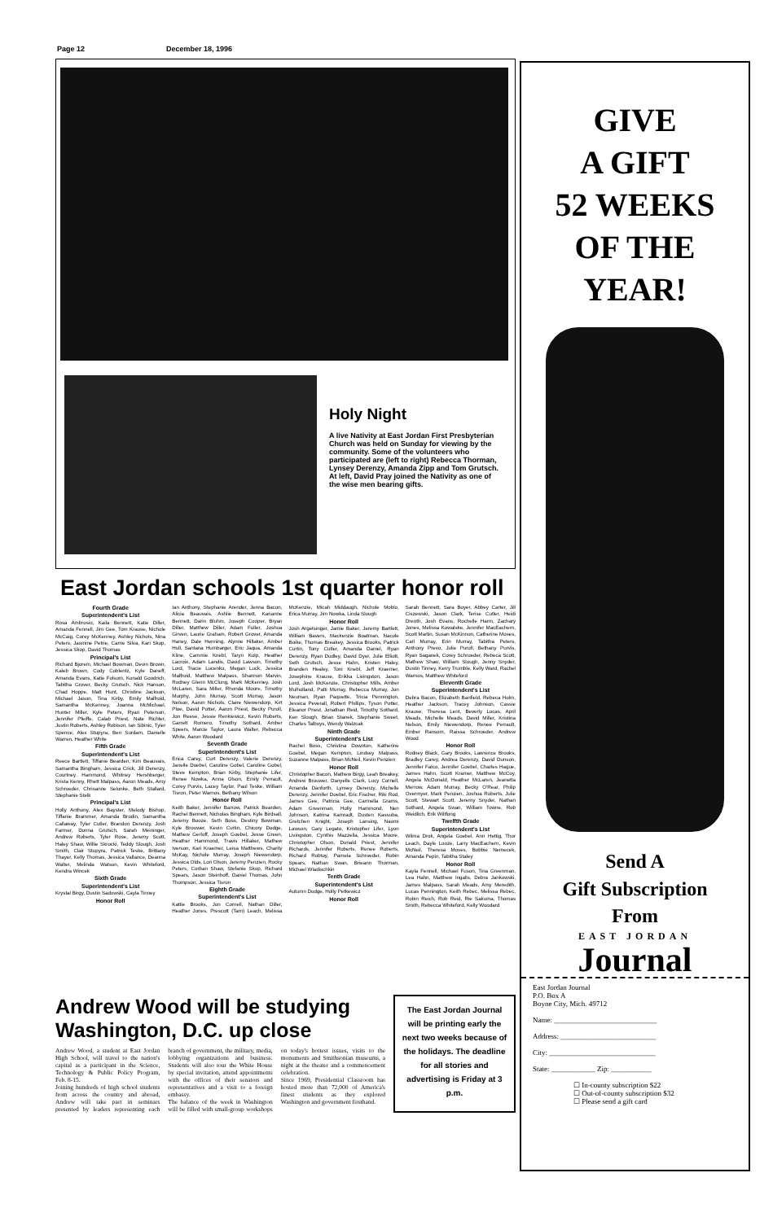Page 12 December 18, 1996
Holy Night
A live Nativity at East Jordan First Presbyterian Church was held on Sunday for viewing by the community. Some of the volunteers who participated are (left to right) Rebecca Thorman, Lynsey Derenzy, Amanda Zipp and Tom Grutsch. At left, David Pray joined the Nativity as one of the wise men bearing gifts.
East Jordan schools 1st quarter honor roll
Fourth Grade
Superintendent's List
Rosa Ambrosio, Kaila Bennett, Katie Diller, Amanda Fennell, Jim Gee, Tom Krause, Nichole McCaig, Corey McKenney, Ashley Nichols, Nina Peters, Jasmine Petrie, Carrie Silva, Kari Skop, Jessica Skop, David Thomas
Principal's List
Richard Bjorem, Michael Bowman, Devin Brown, Kaleb Brown, Cody Coblentz, Kyle Daneff, Amanda Evans, Katie Folsom, Konald Goodrich, Tabitha Grover, Becky Grutsch, Nick Hanson, Chad Hoppe, Matt Hunt, Christine Jackson, Michael Jason, Tina Kirby, Emily Malfroid, Samantha McKenney, Joanna McMichael, Hunter Miller, Kyle Peters, Ryan Peterson, Jennifer Pfeiffe, Calab Priest, Nate Richter, Justin Roberts, Ashley Robison, Ian Sibinic, Tyler Spence, Alex Stupyra, Ben Surdam, Danielle Warren, Heather White
Fifth Grade
Superintendent's List
Reece Bartlett, Tiffanie Bearden, Kim Beauvais, Samantha Bingham, Jessica Crick, Jill Derenzy, Courtney Hammond, Whitney Hershberger, Krista Kenny, Rhett Malpass, Aaron Meads, Amy Schroeder, Chrisanne Selonke, Beth Stallard, Stephanie Stelk
Principal's List
Holly Anthony, Alex Bayster, Melody Bishop, Tiffanie Brammer, Amanda Brodin, Samantha Callaway, Tyler Cutler, Brandon Derenzy, Josh Farmer, Donna Grutsch, Sarah Meininger, Andrew Roberts, Tyler Rose, Jeremy Scott, Haley Shaw, Willie Skrocki, Teddy Slough, Josh Smith, Clair Stupyra, Patrick Teske, Brittany Thayer, Kelly Thomas, Jessica Vallance, Deanna Walter, Melinda Watson, Kevin Whiteford, Kendra Wincek
Sixth Grade
Superintendent's List
Krystal Birgy, Dustin Sadowski, Cayla Tinney
Honor Roll
Ian Anthony, Stephanie Arender, Jenna Bacon, Alicia Beauvais, Ashlie Bennett, Karianne Bennett, Darin Bluhm, Joseph Cooper, Bryan Diller, Matthew Diller, Adam Fuller, Joshua Girven, Laurie Graham, Robert Grover, Amanda Haney, Dale Henning, Alynne Hillaker, Amber Hull, Santana Humbarger, Eric Jaqua, Amanda Kline, Cammie Knebl, Taryn Kolp, Heather Lacroix, Adam Landis, David Lawson, Timothy Lord, Tracie Lucenko, Megan Luck, Jessica Malfroid, Matthew Malpass, Shannon Marvin, Rodney Glenn McClung, Mark McKenney, Josh McLaren, Sara Miller, Rhonda Moore, Timothy Murphy, John Murray, Scott Murray, Jason Nelson, Aaron Nichols, Claire Niewendorp, Kirt Ploe, David Potter, Aaron Priest, Becky Puroll, Jon Reese, Jessie Renkiewicz, Kevin Roberts, Garrett Romero, Timothy Sothard, Amber Speers, Marcie Taylor, Laura Walter, Rebecca White, Aaron Woodard
Seventh Grade
Superintendent's List
Erica Carey, Curt Derenzy, Valerie Derenzy, Janelle Doebel, Caroline Gobel, Caroline Gobel, Steve Kempton, Brian Kirby, Stephanie Lifer, Renee Nowka, Anna Olson, Emily Perrault, Corey Purvis, Lacey Taylor, Paul Teske, William Tisron, Peter Warnos, Bethany Wilson
Honor Roll
Keith Baker, Jennifer Barrow, Patrick Bearden, Rachel Bennett, Nicholas Bingham, Kyle Birdsall, Jeremy Booze, Seth Boss, Destiny Bowman, Kyle Brouwer, Kevin Curtin, Chicory Dodge, Mathew Gerloff, Joseph Goebel, Jesse Green, Heather Hammond, Travis Hillaker, Mathew Iverson, Kari Kraemer, Leisa Matthews, Charity McKay, Nichole Murray, Joseph Niewendorp, Jessica Olds, Lori Olson, Jeremy Penzien, Rocky Peters, Corban Shaw, Stefanie Skop, Richard Spears, Jason Steinhoff, Daniel Thomas, John Thompson, Jessica Tisron
Eighth Grade
Superintendent's List
Kattie Brooks, Jon Cornell, Nathan Diller, Heather Jones, Prescott (Tarn) Leach, Melissa McKenzie, Micah Middaugh, Nichole Moblo, Erica Murray, Jim Nowka, Linda Slough
Honor Roll
Josh Argetsinger, Jamie Baker, Jeremy Bartlett, William Bavers, Mackenzie Boatman, Nacole Boike, Thomas Breakey, Jessica Brooks, Patrick Curtin, Tony Cutler, Amanda Daniel, Ryan Derenzy, Ryan Dudley, David Dyer, Julie Elliott, Seth Grutsch, Jesse Hahn, Kristen Haley, Branden Healey, Toni Knebl, Jeff Kraemer, Josephine Krause, Erikka Livingston, Jason Lord, Josh McKenzie, Christopher Mills, Amber Mulholland, Patti Murray, Rebecca Murray, Jon Neuman, Ryan Paquette, Tricia Pennington, Jessica Peverall, Robert Phillips, Tyson Potter, Eleanor Priest, Jonathan Reid, Timothy Sothard, Ken Slough, Brian Stanek, Stephanie Sweet, Charles Talboys, Wendy Walzcak
Ninth Grade
Superintendent's List
Rachel Boss, Christina Downton, Katherine Goebel, Megan Kempton, Lindsey Malpass, Suzanne Malpass, Brian McNeil, Kevin Penzien
Honor Roll
Christopher Bacon, Mathew Birgy, Leah Breakey, Andrew Brouwer, Danyelle Clark, Lucy Cornell, Amanda Danforth, Lynsey Derenzy, Michelle Derenzy, Jennifer Doebel, Eric Fischer, Riki Rod, James Gee, Patricia Gee, Carmella Grams, Adam Greenman, Holly Hammond, Nen Johnson, Katrina Kamradt, Dusten Kassuba, Gretchen Knight, Joseph Lansing, Naomi Lawson, Gary Legato, Kristopher Lifer, Lyon Livingston, Cynthis Mazzella, Jessica Moore, Christopher Olson, Donald Priest, Jennifer Richards, Jennifer Roberts, Renee Roberts, Richard Robtoy, Pamela Schroeder, Robin Spears, Nathan Swan, Brieann Thorman, Michael Wladischkin
Tenth Grade
Superintendent's List
Autumn Dodge, Holly Petkewicz
Honor Roll
Sarah Bennett, Sara Boyer, Abbey Carter, Jill Ciszewski, Jason Clark, Terise Cutler, Heidi Drenth, Josh Evans, Rochelle Harm, Zachary Jones, Melissa Kowalske, Jennifer MacEachern, Scott Martin, Susan McKinnon, Catherine Moses, Carl Murray, Erin Murray, Tabitha Peters, Anthony Prevo, Julie Puroll, Bethany Purvis, Ryan Saganek, Corey Schroeder, Rebeca Scott, Mathew Shaw, William Slough, Jenny Snyder, Dustin Tinney, Kerry Trumble, Kelly Ward, Rachel Warnos, Matthew Whiteford
Eleventh Grade
Superintendent's List
Debra Bacon, Elizabeth Banfield, Rebeca Holm, Heather Jackson, Tracey Johnson, Cassie Krause, Theresa Lent, Beverly Lucas, April Meads, Michelle Meads, David Miller, Kristina Nelson, Emily Niewendorp, Renee Perrault, Ember Ransom, Raissa Schroeder, Andrew Wood
Honor Roll
Rodney Black, Gary Brooks, Lawrence Brooks, Bradley Carey, Andrea Derenzy, David Dunson, Jennifer Falco, Jennifer Goebel, Charles Hague, James Hahn, Scott Kramer, Matthew McCoy, Angela McDonald, Heather McLaren, Jeanetta Merrow, Adam Murray, Becky O'Rear, Philip Overmyer, Mark Penzien, Joshua Roberts, Julie Scott, Stewart Scott, Jeremy Snyder, Nathan Sothard, Angela Swan, William Towne, Rob Weidlich, Erik Wiltfong
Twelfth Grade
Superintendent's List
Wilma Drok, Angela Goebel, Ann Hettig, Thor Leach, Dayle Looze, Larry MacEachern, Kevin McNeil, Theresa Moses, Bobbie Nemecek, Amanda Pepin, Tabitha Staley
Honor Roll
Kayla Fennell, Michael Fuson, Tina Greenman, Lea Hahn, Matthew Ingalls, Debra Jankowski, James Malpass, Sarah Meads, Amy Meredith, Lucas Pennington, Keith Rebec, Melissa Rebec, Robin Reich, Rob Reid, Rie Sakuma, Thomas Smith, Rebecca Whiteford, Kelly Woodard
Andrew Wood will be studying Washington, D.C. up close
Andrew Wood, a student at East Jordan High School, will travel to the nation's capital as a participant in the Science, Technology & Public Policy Program, Feb. 8-15.
Joining hundreds of high school students from across the country and abroad, Andrew will take part in seminars presented by leaders representing each branch of government, the military, media, lobbying organizations and business. Students will also tour the White House by special invitation, attend appointments with the offices of their senators and representatives and a visit to a foreign embassy.
The balance of the week in Washington will be filled with small-group workshops on today's hottest issues, visits to the monuments and Smithsonian museums, a night at the theater and a commencement celebration.
Since 1969, Presidential Classroom has hosted more than 72,000 of America's finest students as they explored Washington and government firsthand.
The East Jordan Journal will be printing early the next two weeks because of the holidays. The deadline for all stories and advertising is Friday at 3 p.m.
GIVE
A GIFT
52 WEEKS
OF THE
YEAR!
Send A
Gift Subscription
From
EAST JORDAN
Journal
East Jordan Journal
P.O. Box A
Boyne City, Mich. 49712
Name: ____________________________
Address: __________________________
City: _____________________________
State: ____________ Zip: ___________
☐ In-county subscription $22
☐ Out-of-county subscription $32
☐ Please send a gift card